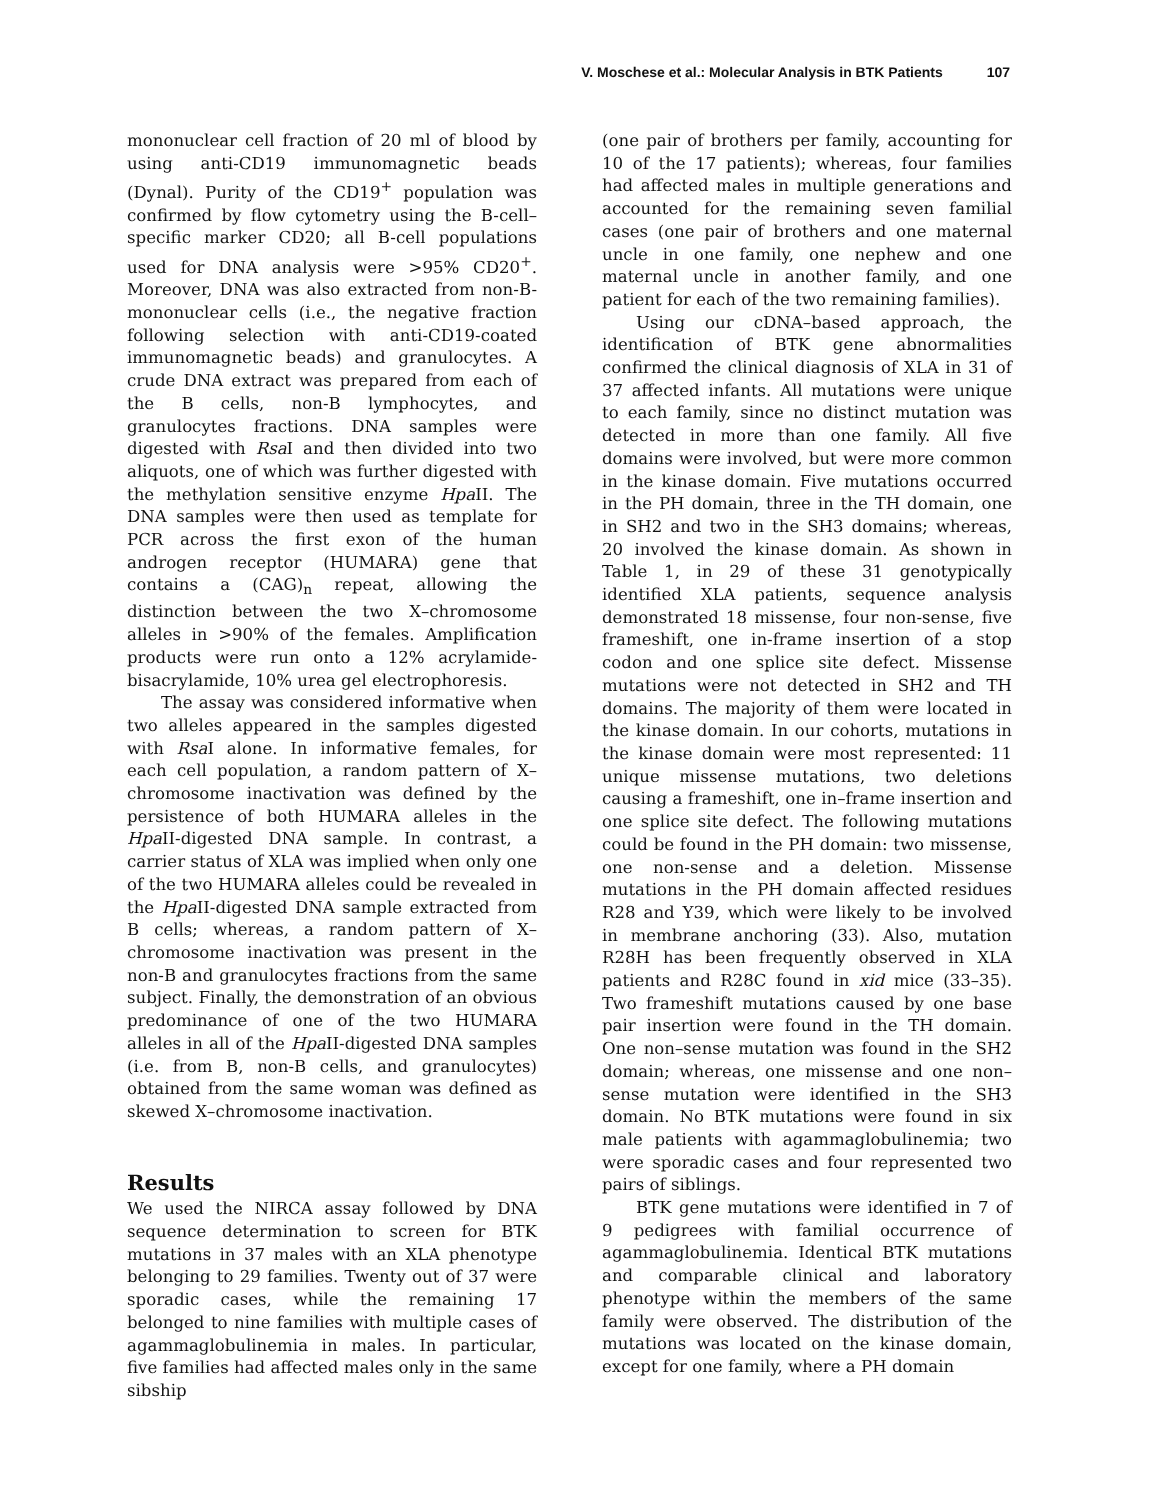V. Moschese et al.: Molecular Analysis in BTK Patients 107
mononuclear cell fraction of 20 ml of blood by using anti-CD19 immunomagnetic beads (Dynal). Purity of the CD19<sup>+</sup> population was confirmed by flow cytometry using the B-cell–specific marker CD20; all B-cell populations used for DNA analysis were >95% CD20<sup>+</sup>. Moreover, DNA was also extracted from non-B-mononuclear cells (i.e., the negative fraction following selection with anti-CD19-coated immunomagnetic beads) and granulocytes. A crude DNA extract was prepared from each of the B cells, non-B lymphocytes, and granulocytes fractions. DNA samples were digested with Rsa I and then divided into two aliquots, one of which was further digested with the methylation sensitive enzyme Hpa II. The DNA samples were then used as template for PCR across the first exon of the human androgen receptor (HUMARA) gene that contains a (CAG)<sub>n</sub> repeat, allowing the distinction between the two X–chromosome alleles in >90% of the females. Amplification products were run onto a 12% acrylamide-bisacrylamide, 10% urea gel electrophoresis.
The assay was considered informative when two alleles appeared in the samples digested with Rsa I alone. In informative females, for each cell population, a random pattern of X–chromosome inactivation was defined by the persistence of both HUMARA alleles in the Hpa II-digested DNA sample. In contrast, a carrier status of XLA was implied when only one of the two HUMARA alleles could be revealed in the Hpa II-digested DNA sample extracted from B cells; whereas, a random pattern of X–chromosome inactivation was present in the non-B and granulocytes fractions from the same subject. Finally, the demonstration of an obvious predominance of one of the two HUMARA alleles in all of the Hpa II-digested DNA samples (i.e. from B, non-B cells, and granulocytes) obtained from the same woman was defined as skewed X–chromosome inactivation.
Results
We used the NIRCA assay followed by DNA sequence determination to screen for BTK mutations in 37 males with an XLA phenotype belonging to 29 families. Twenty out of 37 were sporadic cases, while the remaining 17 belonged to nine families with multiple cases of agammaglobulinemia in males. In particular, five families had affected males only in the same sibship
(one pair of brothers per family, accounting for 10 of the 17 patients); whereas, four families had affected males in multiple generations and accounted for the remaining seven familial cases (one pair of brothers and one maternal uncle in one family, one nephew and one maternal uncle in another family, and one patient for each of the two remaining families).
Using our cDNA–based approach, the identification of BTK gene abnormalities confirmed the clinical diagnosis of XLA in 31 of 37 affected infants. All mutations were unique to each family, since no distinct mutation was detected in more than one family. All five domains were involved, but were more common in the kinase domain. Five mutations occurred in the PH domain, three in the TH domain, one in SH2 and two in the SH3 domains; whereas, 20 involved the kinase domain. As shown in Table 1, in 29 of these 31 genotypically identified XLA patients, sequence analysis demonstrated 18 missense, four non-sense, five frameshift, one in-frame insertion of a stop codon and one splice site defect. Missense mutations were not detected in SH2 and TH domains. The majority of them were located in the kinase domain. In our cohorts, mutations in the kinase domain were most represented: 11 unique missense mutations, two deletions causing a frameshift, one in–frame insertion and one splice site defect. The following mutations could be found in the PH domain: two missense, one non-sense and a deletion. Missense mutations in the PH domain affected residues R28 and Y39, which were likely to be involved in membrane anchoring (33). Also, mutation R28H has been frequently observed in XLA patients and R28C found in xid mice (33–35). Two frameshift mutations caused by one base pair insertion were found in the TH domain. One non–sense mutation was found in the SH2 domain; whereas, one missense and one non–sense mutation were identified in the SH3 domain. No BTK mutations were found in six male patients with agammaglobulinemia; two were sporadic cases and four represented two pairs of siblings.
BTK gene mutations were identified in 7 of 9 pedigrees with familial occurrence of agammaglobulinemia. Identical BTK mutations and comparable clinical and laboratory phenotype within the members of the same family were observed. The distribution of the mutations was located on the kinase domain, except for one family, where a PH domain